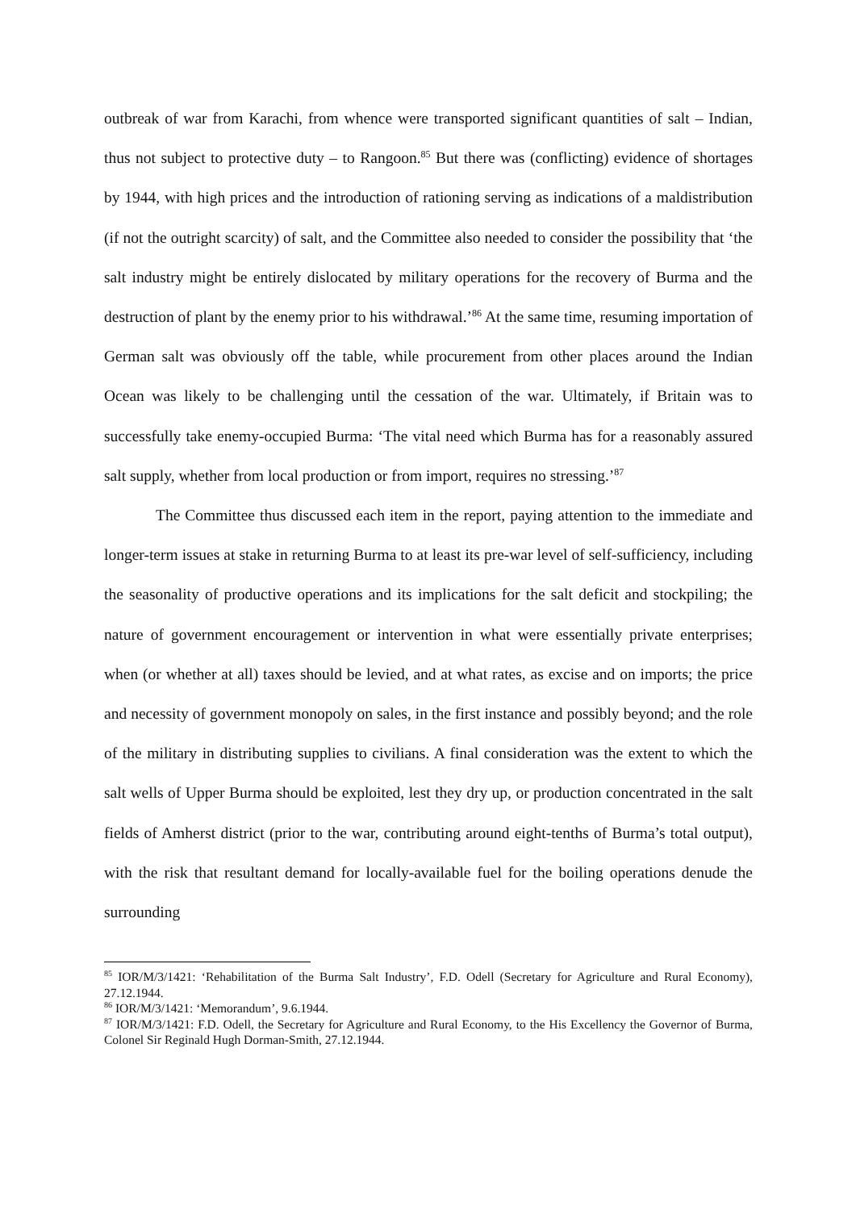outbreak of war from Karachi, from whence were transported significant quantities of salt – Indian, thus not subject to protective duty – to Rangoon.<sup>85</sup> But there was (conflicting) evidence of shortages by 1944, with high prices and the introduction of rationing serving as indications of a maldistribution (if not the outright scarcity) of salt, and the Committee also needed to consider the possibility that ‘the salt industry might be entirely dislocated by military operations for the recovery of Burma and the destruction of plant by the enemy prior to his withdrawal.’<sup>86</sup> At the same time, resuming importation of German salt was obviously off the table, while procurement from other places around the Indian Ocean was likely to be challenging until the cessation of the war. Ultimately, if Britain was to successfully take enemy-occupied Burma: ‘The vital need which Burma has for a reasonably assured salt supply, whether from local production or from import, requires no stressing.’<sup>87</sup>
The Committee thus discussed each item in the report, paying attention to the immediate and longer-term issues at stake in returning Burma to at least its pre-war level of self-sufficiency, including the seasonality of productive operations and its implications for the salt deficit and stockpiling; the nature of government encouragement or intervention in what were essentially private enterprises; when (or whether at all) taxes should be levied, and at what rates, as excise and on imports; the price and necessity of government monopoly on sales, in the first instance and possibly beyond; and the role of the military in distributing supplies to civilians. A final consideration was the extent to which the salt wells of Upper Burma should be exploited, lest they dry up, or production concentrated in the salt fields of Amherst district (prior to the war, contributing around eight-tenths of Burma’s total output), with the risk that resultant demand for locally-available fuel for the boiling operations denude the surrounding
<sup>85</sup> IOR/M/3/1421: ‘Rehabilitation of the Burma Salt Industry’, F.D. Odell (Secretary for Agriculture and Rural Economy), 27.12.1944.
<sup>86</sup> IOR/M/3/1421: ‘Memorandum’, 9.6.1944.
<sup>87</sup> IOR/M/3/1421: F.D. Odell, the Secretary for Agriculture and Rural Economy, to the His Excellency the Governor of Burma, Colonel Sir Reginald Hugh Dorman-Smith, 27.12.1944.